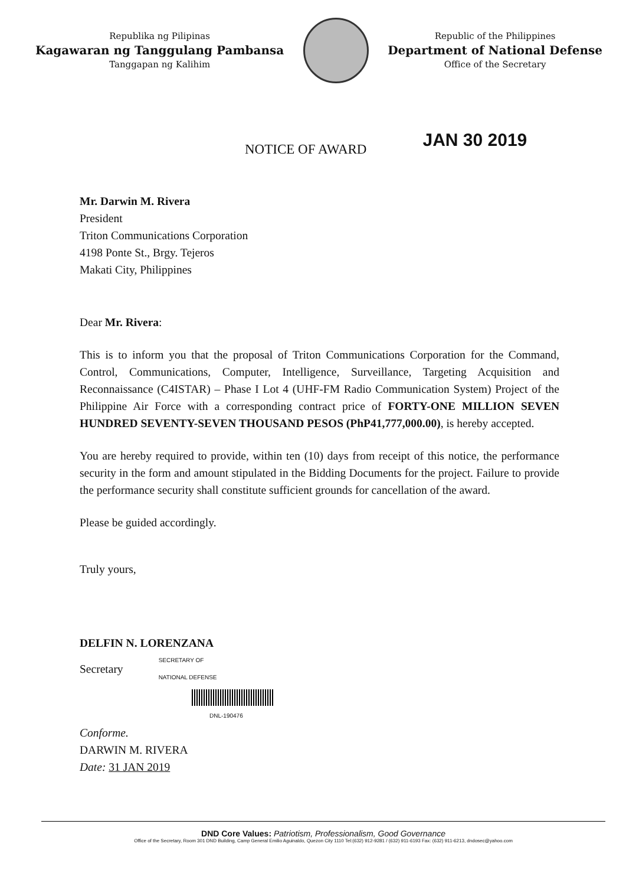Republika ng Pilipinas
Kagawaran ng Tanggulang Pambansa
Tanggapan ng Kalihim
Republic of the Philippines
Department of National Defense
Office of the Secretary
NOTICE OF AWARD
JAN 30 2019
Mr. Darwin M. Rivera
President
Triton Communications Corporation
4198 Ponte St., Brgy. Tejeros
Makati City, Philippines
Dear Mr. Rivera:
This is to inform you that the proposal of Triton Communications Corporation for the Command, Control, Communications, Computer, Intelligence, Surveillance, Targeting Acquisition and Reconnaissance (C4ISTAR) – Phase I Lot 4 (UHF-FM Radio Communication System) Project of the Philippine Air Force with a corresponding contract price of FORTY-ONE MILLION SEVEN HUNDRED SEVENTY-SEVEN THOUSAND PESOS (PhP41,777,000.00), is hereby accepted.
You are hereby required to provide, within ten (10) days from receipt of this notice, the performance security in the form and amount stipulated in the Bidding Documents for the project. Failure to provide the performance security shall constitute sufficient grounds for cancellation of the award.
Please be guided accordingly.
Truly yours,
DELFIN N. LORENZANA
Secretary SECRETARY OF
NATIONAL DEFENSE
DNL-190476
Conforme.
DARWIN M. RIVERA
Date: 31 JAN 2019
DND Core Values: Patriotism, Professionalism, Good Governance
Office of the Secretary, Room 301 DND Building, Camp General Emilio Aguinaldo, Quezon City 1110 Tel:(632) 912-9281 / (632) 911-6193 Fax: (632) 911-6213, dndosec@yahoo.com